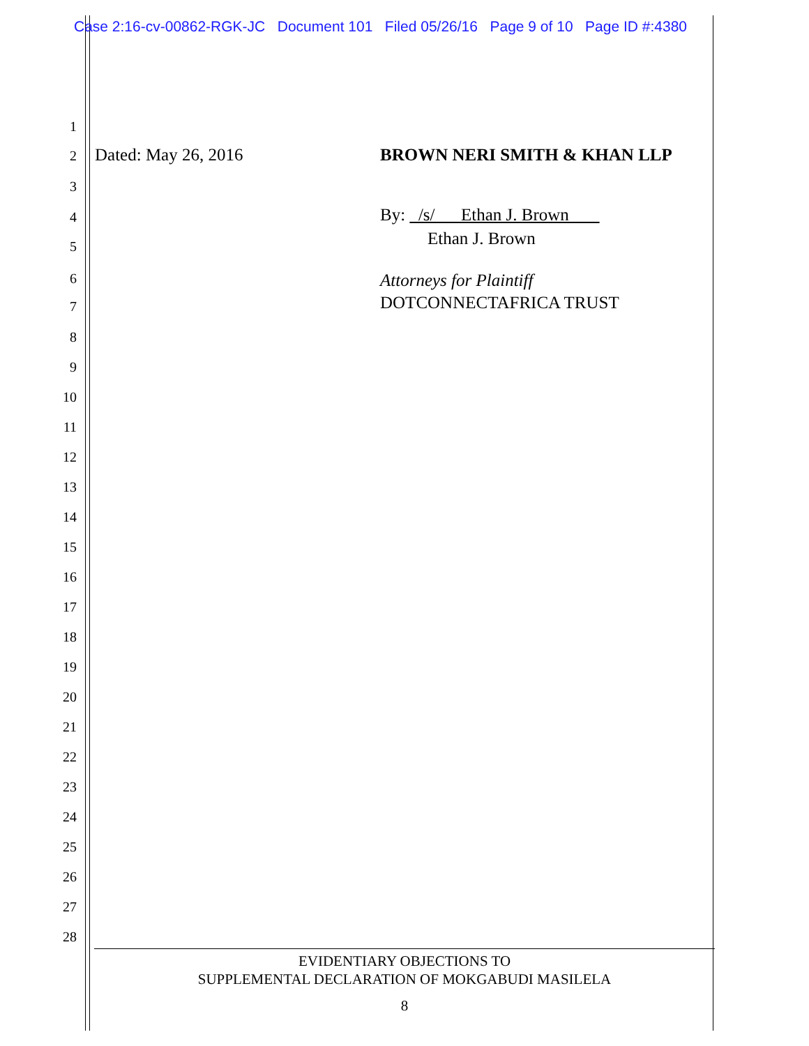Case 2:16-cv-00862-RGK-JC Document 101 Filed 05/26/16 Page 9 of 10 Page ID #:4380
1
2 Dated: May 26, 2016 BROWN NERI SMITH & KHAN LLP
3
4 By: /s/ Ethan J. Brown
5 Ethan J. Brown
6 Attorneys for Plaintiff
7 DOTCONNECTAFRICA TRUST
8
9
10
11
12
13
14
15
16
17
18
19
20
21
22
23
24
25
26
27
28
EVIDENTIARY OBJECTIONS TO
SUPPLEMENTAL DECLARATION OF MOKGABUDI MASILELA
8